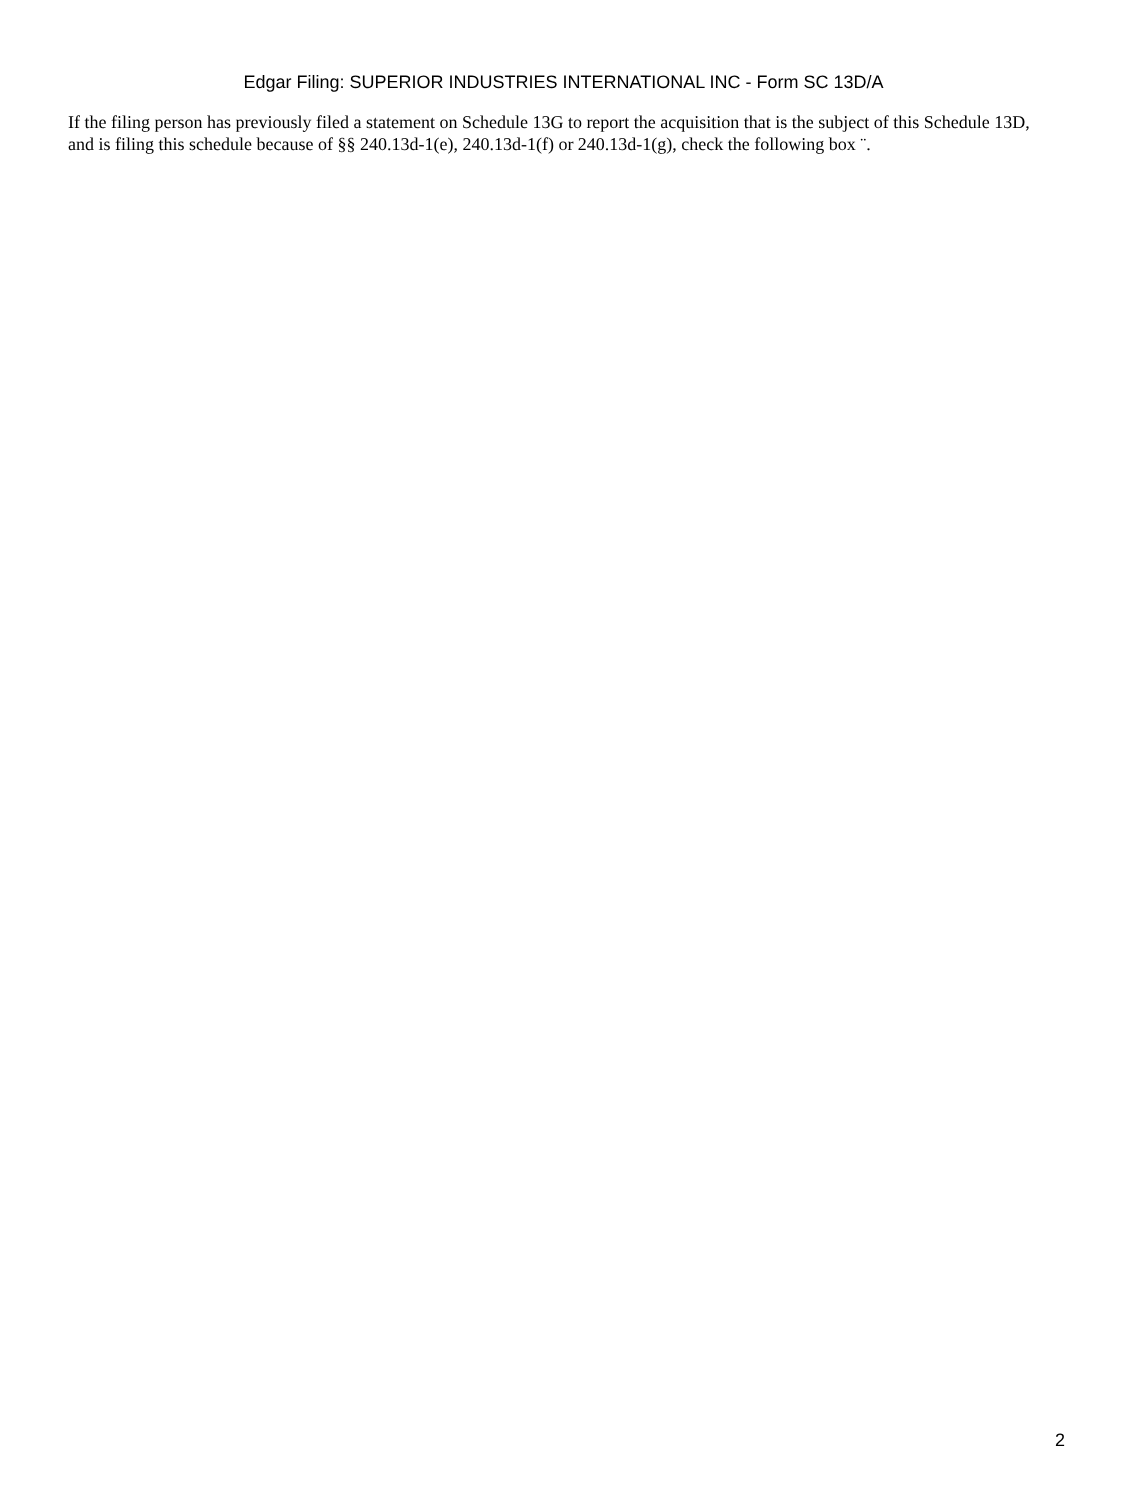Edgar Filing: SUPERIOR INDUSTRIES INTERNATIONAL INC - Form SC 13D/A
If the filing person has previously filed a statement on Schedule 13G to report the acquisition that is the subject of this Schedule 13D, and is filing this schedule because of §§ 240.13d-1(e), 240.13d-1(f) or 240.13d-1(g), check the following box ¨.
2